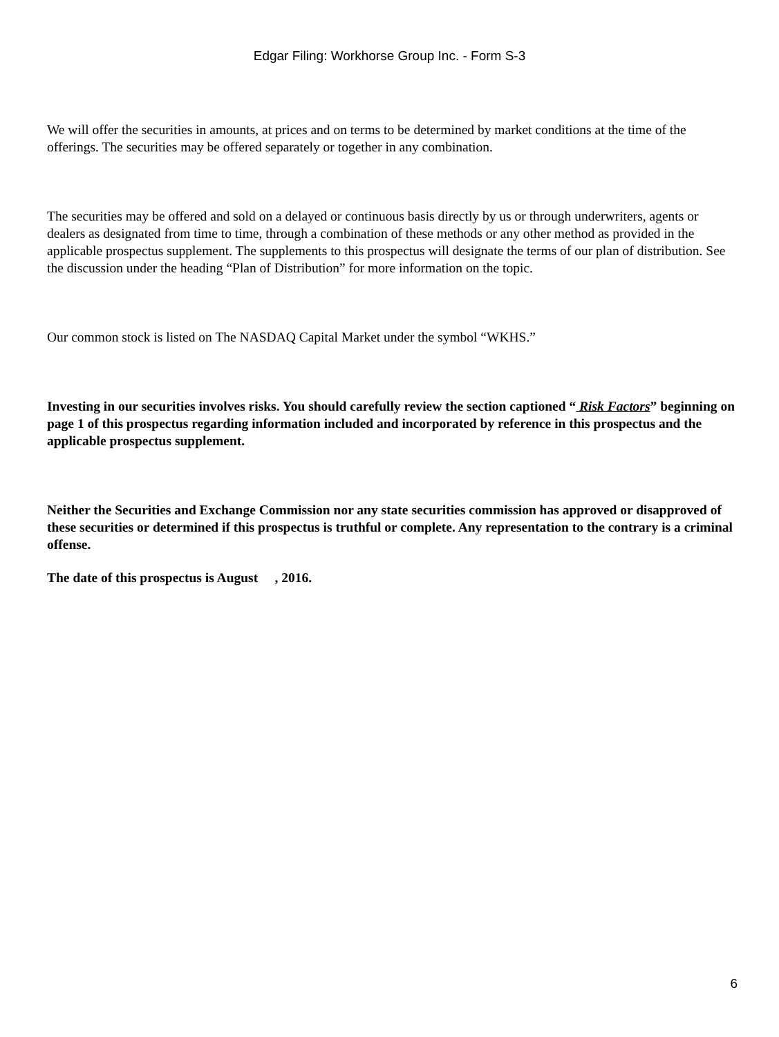Edgar Filing: Workhorse Group Inc. - Form S-3
We will offer the securities in amounts, at prices and on terms to be determined by market conditions at the time of the offerings. The securities may be offered separately or together in any combination.
The securities may be offered and sold on a delayed or continuous basis directly by us or through underwriters, agents or dealers as designated from time to time, through a combination of these methods or any other method as provided in the applicable prospectus supplement. The supplements to this prospectus will designate the terms of our plan of distribution. See the discussion under the heading “Plan of Distribution” for more information on the topic.
Our common stock is listed on The NASDAQ Capital Market under the symbol “WKHS.”
Investing in our securities involves risks. You should carefully review the section captioned “ Risk Factors” beginning on page 1 of this prospectus regarding information included and incorporated by reference in this prospectus and the applicable prospectus supplement.
Neither the Securities and Exchange Commission nor any state securities commission has approved or disapproved of these securities or determined if this prospectus is truthful or complete. Any representation to the contrary is a criminal offense.
The date of this prospectus is August , 2016.
6